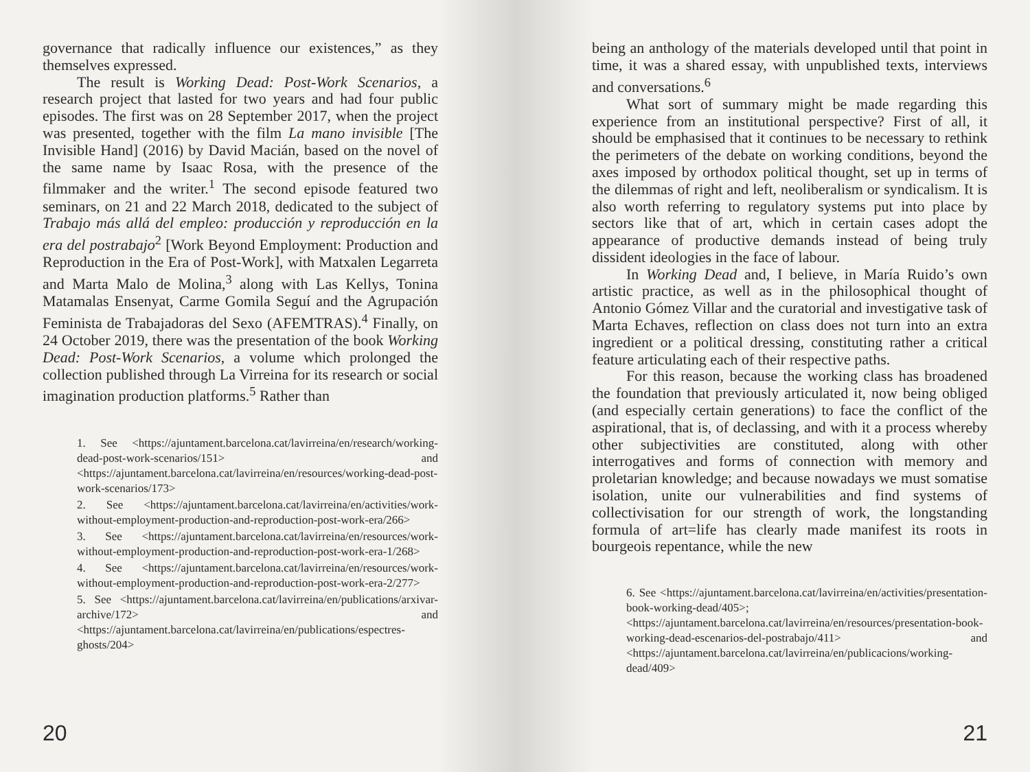governance that radically influence our existences,” as they themselves expressed.
The result is Working Dead: Post-Work Scenarios, a research project that lasted for two years and had four public episodes. The first was on 28 September 2017, when the project was presented, together with the film La mano invisible [The Invisible Hand] (2016) by David Macián, based on the novel of the same name by Isaac Rosa, with the presence of the filmmaker and the writer.<sup>1</sup> The second episode featured two seminars, on 21 and 22 March 2018, dedicated to the subject of Trabajo más allá del empleo: producción y reproducción en la era del postrabajo<sup>2</sup> [Work Beyond Employment: Production and Reproduction in the Era of Post-Work], with Matxalen Legarreta and Marta Malo de Molina,<sup>3</sup> along with Las Kellys, Tonina Matamalas Ensenyat, Carme Gomila Seguí and the Agrupación Feminista de Trabajadoras del Sexo (AFEMTRAS).<sup>4</sup> Finally, on 24 October 2019, there was the presentation of the book Working Dead: Post-Work Scenarios, a volume which prolonged the collection published through La Virreina for its research or social imagination production platforms.<sup>5</sup> Rather than
1. See <https://ajuntament.barcelona.cat/lavirreina/en/research/working-dead-post-work-scenarios/151> and <https://ajuntament.barcelona.cat/lavirreina/en/resources/working-dead-post-work-scenarios/173>
2. See <https://ajuntament.barcelona.cat/lavirreina/en/activities/work-without-employment-production-and-reproduction-post-work-era/266>
3. See <https://ajuntament.barcelona.cat/lavirreina/en/resources/work-without-employment-production-and-reproduction-post-work-era-1/268>
4. See <https://ajuntament.barcelona.cat/lavirreina/en/resources/work-without-employment-production-and-reproduction-post-work-era-2/277>
5. See <https://ajuntament.barcelona.cat/lavirreina/en/publications/arxivar-archive/172> and <https://ajuntament.barcelona.cat/lavirreina/en/publications/espectres-ghosts/204>
20
being an anthology of the materials developed until that point in time, it was a shared essay, with unpublished texts, interviews and conversations.<sup>6</sup>
What sort of summary might be made regarding this experience from an institutional perspective? First of all, it should be emphasised that it continues to be necessary to rethink the perimeters of the debate on working conditions, beyond the axes imposed by orthodox political thought, set up in terms of the dilemmas of right and left, neoliberalism or syndicalism. It is also worth referring to regulatory systems put into place by sectors like that of art, which in certain cases adopt the appearance of productive demands instead of being truly dissident ideologies in the face of labour.
In Working Dead and, I believe, in María Ruido’s own artistic practice, as well as in the philosophical thought of Antonio Gómez Villar and the curatorial and investigative task of Marta Echaves, reflection on class does not turn into an extra ingredient or a political dressing, constituting rather a critical feature articulating each of their respective paths.
For this reason, because the working class has broadened the foundation that previously articulated it, now being obliged (and especially certain generations) to face the conflict of the aspirational, that is, of declassing, and with it a process whereby other subjectivities are constituted, along with other interrogatives and forms of connection with memory and proletarian knowledge; and because nowadays we must somatise isolation, unite our vulnerabilities and find systems of collectivisation for our strength of work, the longstanding formula of art=life has clearly made manifest its roots in bourgeois repentance, while the new
6. See <https://ajuntament.barcelona.cat/lavirreina/en/activities/presentation-book-working-dead/405>; <https://ajuntament.barcelona.cat/lavirreina/en/resources/presentation-book-working-dead-escenarios-del-postrabajo/411> and <https://ajuntament.barcelona.cat/lavirreina/en/publicacions/working-dead/409>
21